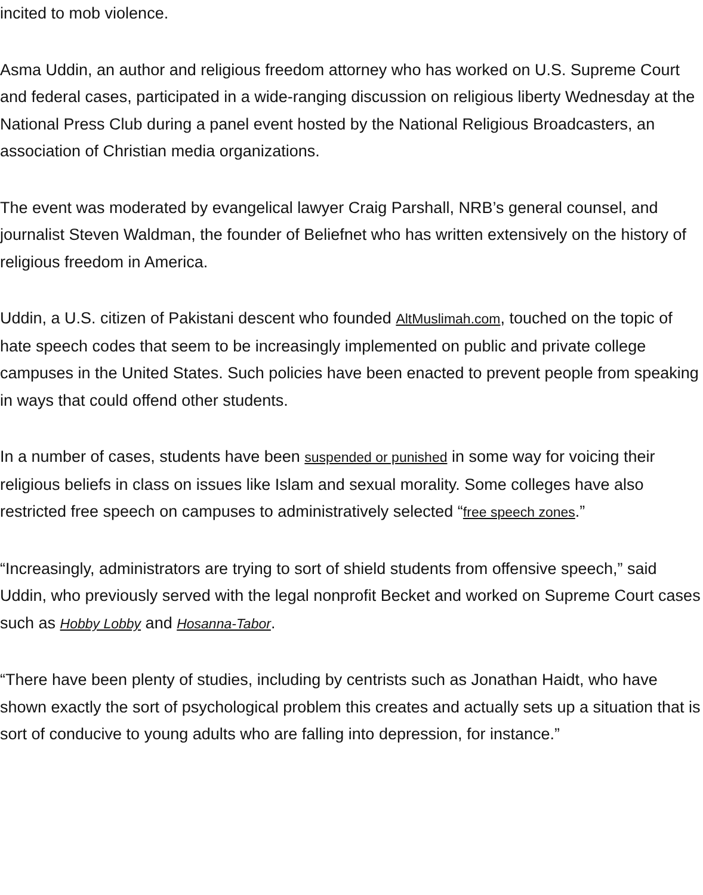incited to mob violence.
Asma Uddin, an author and religious freedom attorney who has worked on U.S. Supreme Court and federal cases, participated in a wide-ranging discussion on religious liberty Wednesday at the National Press Club during a panel event hosted by the National Religious Broadcasters, an association of Christian media organizations.
The event was moderated by evangelical lawyer Craig Parshall, NRB’s general counsel, and journalist Steven Waldman, the founder of Beliefnet who has written extensively on the history of religious freedom in America.
Uddin, a U.S. citizen of Pakistani descent who founded AltMuslimah.com, touched on the topic of hate speech codes that seem to be increasingly implemented on public and private college campuses in the United States. Such policies have been enacted to prevent people from speaking in ways that could offend other students.
In a number of cases, students have been suspended or punished in some way for voicing their religious beliefs in class on issues like Islam and sexual morality. Some colleges have also restricted free speech on campuses to administratively selected “free speech zones.”
“Increasingly, administrators are trying to sort of shield students from offensive speech,” said Uddin, who previously served with the legal nonprofit Becket and worked on Supreme Court cases such as Hobby Lobby and Hosanna-Tabor.
“There have been plenty of studies, including by centrists such as Jonathan Haidt, who have shown exactly the sort of psychological problem this creates and actually sets up a situation that is sort of conducive to young adults who are falling into depression, for instance.”